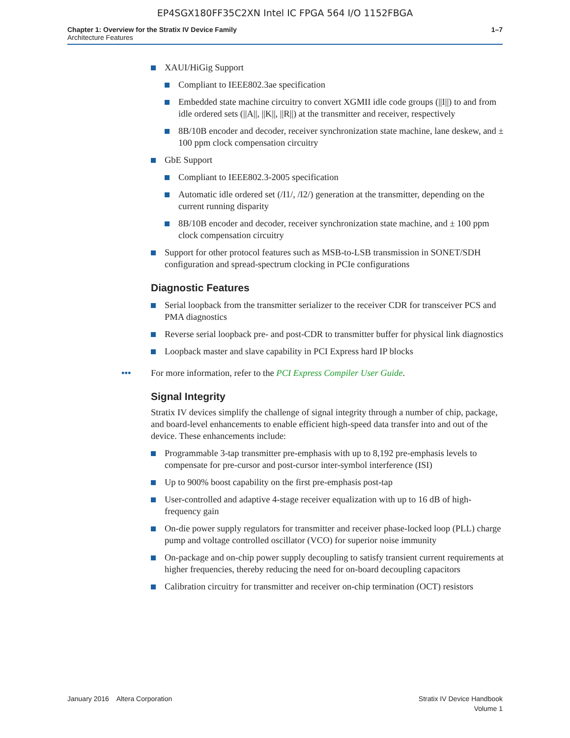EP4SGX180FF35C2XN Intel IC FPGA 564 I/O 1152FBGA
Chapter 1: Overview for the Stratix IV Device Family
Architecture Features
1–7
XAUI/HiGig Support
Compliant to IEEE802.3ae specification
Embedded state machine circuitry to convert XGMII idle code groups (||I||) to and from idle ordered sets (||A||, ||K||, ||R||) at the transmitter and receiver, respectively
8B/10B encoder and decoder, receiver synchronization state machine, lane deskew, and ± 100 ppm clock compensation circuitry
GbE Support
Compliant to IEEE802.3-2005 specification
Automatic idle ordered set (/I1/, /I2/) generation at the transmitter, depending on the current running disparity
8B/10B encoder and decoder, receiver synchronization state machine, and ± 100 ppm clock compensation circuitry
Support for other protocol features such as MSB-to-LSB transmission in SONET/SDH configuration and spread-spectrum clocking in PCIe configurations
Diagnostic Features
Serial loopback from the transmitter serializer to the receiver CDR for transceiver PCS and PMA diagnostics
Reverse serial loopback pre- and post-CDR to transmitter buffer for physical link diagnostics
Loopback master and slave capability in PCI Express hard IP blocks
••• For more information, refer to the PCI Express Compiler User Guide.
Signal Integrity
Stratix IV devices simplify the challenge of signal integrity through a number of chip, package, and board-level enhancements to enable efficient high-speed data transfer into and out of the device. These enhancements include:
Programmable 3-tap transmitter pre-emphasis with up to 8,192 pre-emphasis levels to compensate for pre-cursor and post-cursor inter-symbol interference (ISI)
Up to 900% boost capability on the first pre-emphasis post-tap
User-controlled and adaptive 4-stage receiver equalization with up to 16 dB of high-frequency gain
On-die power supply regulators for transmitter and receiver phase-locked loop (PLL) charge pump and voltage controlled oscillator (VCO) for superior noise immunity
On-package and on-chip power supply decoupling to satisfy transient current requirements at higher frequencies, thereby reducing the need for on-board decoupling capacitors
Calibration circuitry for transmitter and receiver on-chip termination (OCT) resistors
January 2016 Altera Corporation
Stratix IV Device Handbook
Volume 1